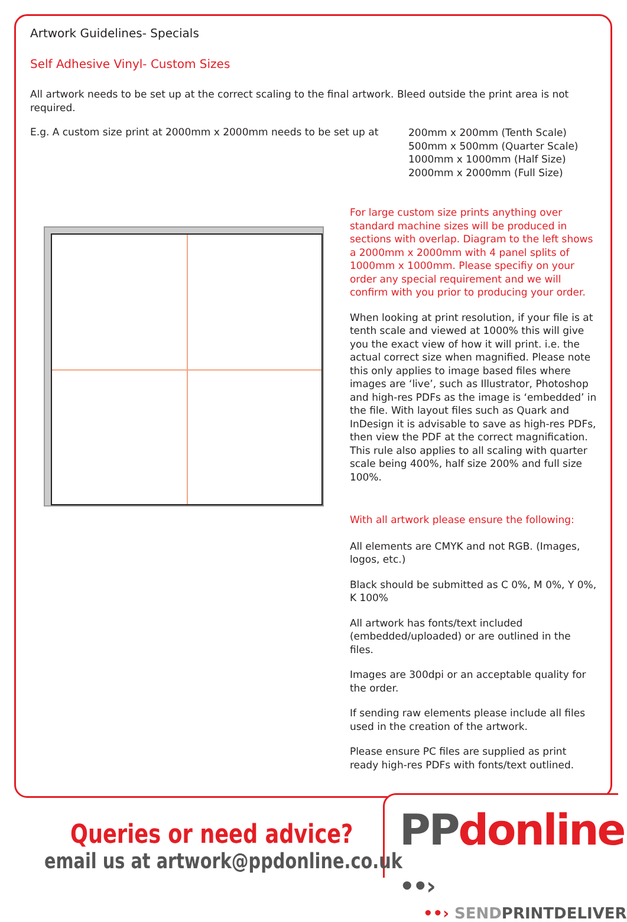Artwork Guidelines- Specials
Self Adhesive Vinyl- Custom Sizes
All artwork needs to be set up at the correct scaling to the final artwork. Bleed outside the print area is not required.
E.g. A custom size print at 2000mm x 2000mm needs to be set up at
200mm x 200mm (Tenth Scale)
500mm x 500mm (Quarter Scale)
1000mm x 1000mm (Half Size)
2000mm x 2000mm (Full Size)
For large custom size prints anything over standard machine sizes will be produced in sections with overlap. Diagram to the left shows a 2000mm x 2000mm with 4 panel splits of 1000mm x 1000mm. Please specifiy on your order any special requirement and we will confirm with you prior to producing your order.
When looking at print resolution, if your file is at tenth scale and viewed at 1000% this will give you the exact view of how it will print. i.e. the actual correct size when magnified. Please note this only applies to image based files where images are ‘live’, such as Illustrator, Photoshop and high-res PDFs as the image is ‘embedded’ in the file. With layout files such as Quark and InDesign it is advisable to save as high-res PDFs, then view the PDF at the correct magnification. This rule also applies to all scaling with quarter scale being 400%, half size 200% and full size 100%.
With all artwork please ensure the following:
All elements are CMYK and not RGB. (Images, logos, etc.)
Black should be submitted as C 0%, M 0%, Y 0%, K 100%
All artwork has fonts/text included (embedded/uploaded) or are outlined in the files.
Images are 300dpi or an acceptable quality for the order.
If sending raw elements please include all files used in the creation of the artwork.
Please ensure PC files are supplied as print ready high-res PDFs with fonts/text outlined.
Queries or need advice?
email us at artwork@ppdonline.co.uk
PP donline ••›
••› SEND PRINTDELIVER